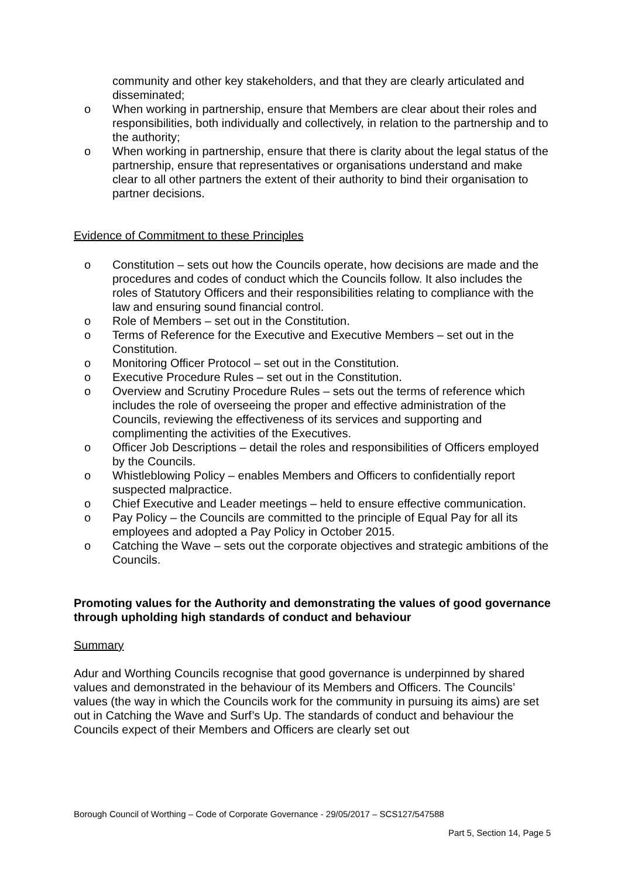community and other key stakeholders, and that they are clearly articulated and disseminated;
o When working in partnership, ensure that Members are clear about their roles and responsibilities, both individually and collectively, in relation to the partnership and to the authority;
o When working in partnership, ensure that there is clarity about the legal status of the partnership, ensure that representatives or organisations understand and make clear to all other partners the extent of their authority to bind their organisation to partner decisions.
Evidence of Commitment to these Principles
o Constitution – sets out how the Councils operate, how decisions are made and the procedures and codes of conduct which the Councils follow. It also includes the roles of Statutory Officers and their responsibilities relating to compliance with the law and ensuring sound financial control.
o Role of Members – set out in the Constitution.
o Terms of Reference for the Executive and Executive Members – set out in the Constitution.
o Monitoring Officer Protocol – set out in the Constitution.
o Executive Procedure Rules – set out in the Constitution.
o Overview and Scrutiny Procedure Rules – sets out the terms of reference which includes the role of overseeing the proper and effective administration of the Councils, reviewing the effectiveness of its services and supporting and complimenting the activities of the Executives.
o Officer Job Descriptions – detail the roles and responsibilities of Officers employed by the Councils.
o Whistleblowing Policy – enables Members and Officers to confidentially report suspected malpractice.
o Chief Executive and Leader meetings – held to ensure effective communication.
o Pay Policy – the Councils are committed to the principle of Equal Pay for all its employees and adopted a Pay Policy in October 2015.
o Catching the Wave – sets out the corporate objectives and strategic ambitions of the Councils.
Promoting values for the Authority and demonstrating the values of good governance through upholding high standards of conduct and behaviour
Summary
Adur and Worthing Councils recognise that good governance is underpinned by shared values and demonstrated in the behaviour of its Members and Officers. The Councils’ values (the way in which the Councils work for the community in pursuing its aims) are set out in Catching the Wave and Surf’s Up. The standards of conduct and behaviour the Councils expect of their Members and Officers are clearly set out
Borough Council of Worthing – Code of Corporate Governance - 29/05/2017 – SCS127/547588
Part 5, Section 14, Page 5